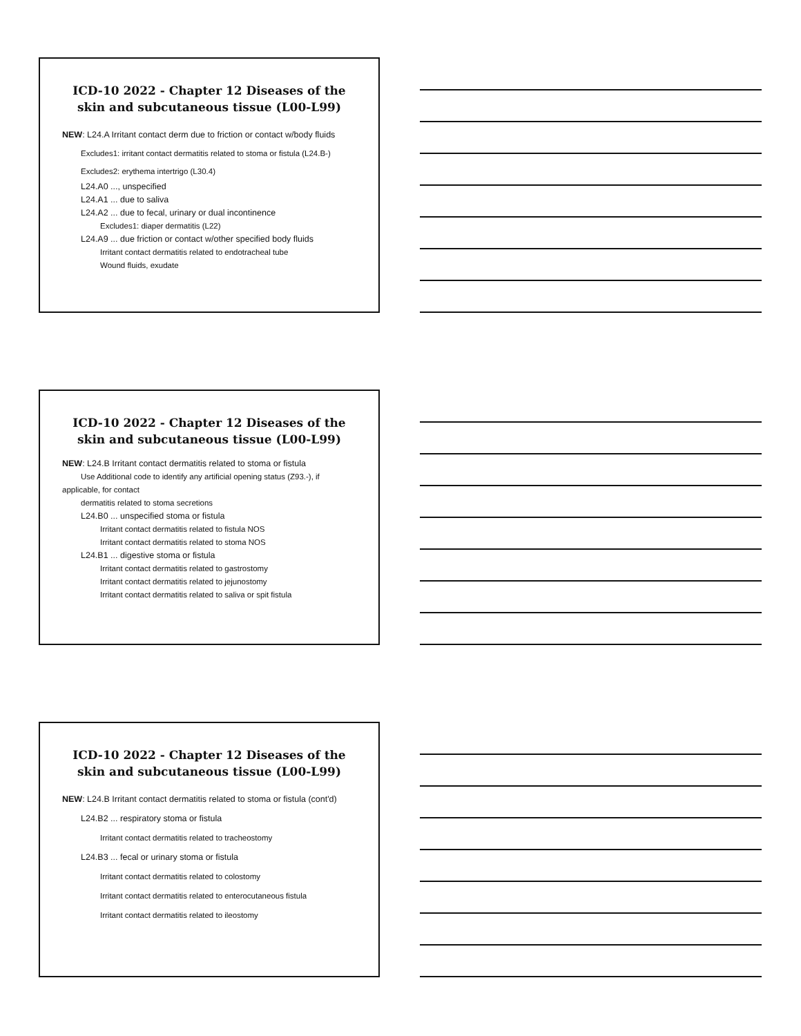ICD-10 2022 - Chapter 12 Diseases of the skin and subcutaneous tissue (L00-L99)
NEW: L24.A Irritant contact derm due to friction or contact w/body fluids
Excludes1: irritant contact dermatitis related to stoma or fistula (L24.B-)
Excludes2: erythema intertrigo (L30.4)
L24.A0 ..., unspecified
L24.A1 ... due to saliva
L24.A2 ... due to fecal, urinary or dual incontinence
Excludes1: diaper dermatitis (L22)
L24.A9 ... due friction or contact w/other specified body fluids
Irritant contact dermatitis related to endotracheal tube
Wound fluids, exudate
ICD-10 2022 - Chapter 12 Diseases of the skin and subcutaneous tissue (L00-L99)
NEW: L24.B Irritant contact dermatitis related to stoma or fistula
Use Additional code to identify any artificial opening status (Z93.-), if applicable, for contact
dermatitis related to stoma secretions
L24.B0 ... unspecified stoma or fistula
Irritant contact dermatitis related to fistula NOS
Irritant contact dermatitis related to stoma NOS
L24.B1 ... digestive stoma or fistula
Irritant contact dermatitis related to gastrostomy
Irritant contact dermatitis related to jejunostomy
Irritant contact dermatitis related to saliva or spit fistula
ICD-10 2022 - Chapter 12 Diseases of the skin and subcutaneous tissue (L00-L99)
NEW: L24.B Irritant contact dermatitis related to stoma or fistula (cont'd)
L24.B2 ... respiratory stoma or fistula
Irritant contact dermatitis related to tracheostomy
L24.B3 ... fecal or urinary stoma or fistula
Irritant contact dermatitis related to colostomy
Irritant contact dermatitis related to enterocutaneous fistula
Irritant contact dermatitis related to ileostomy